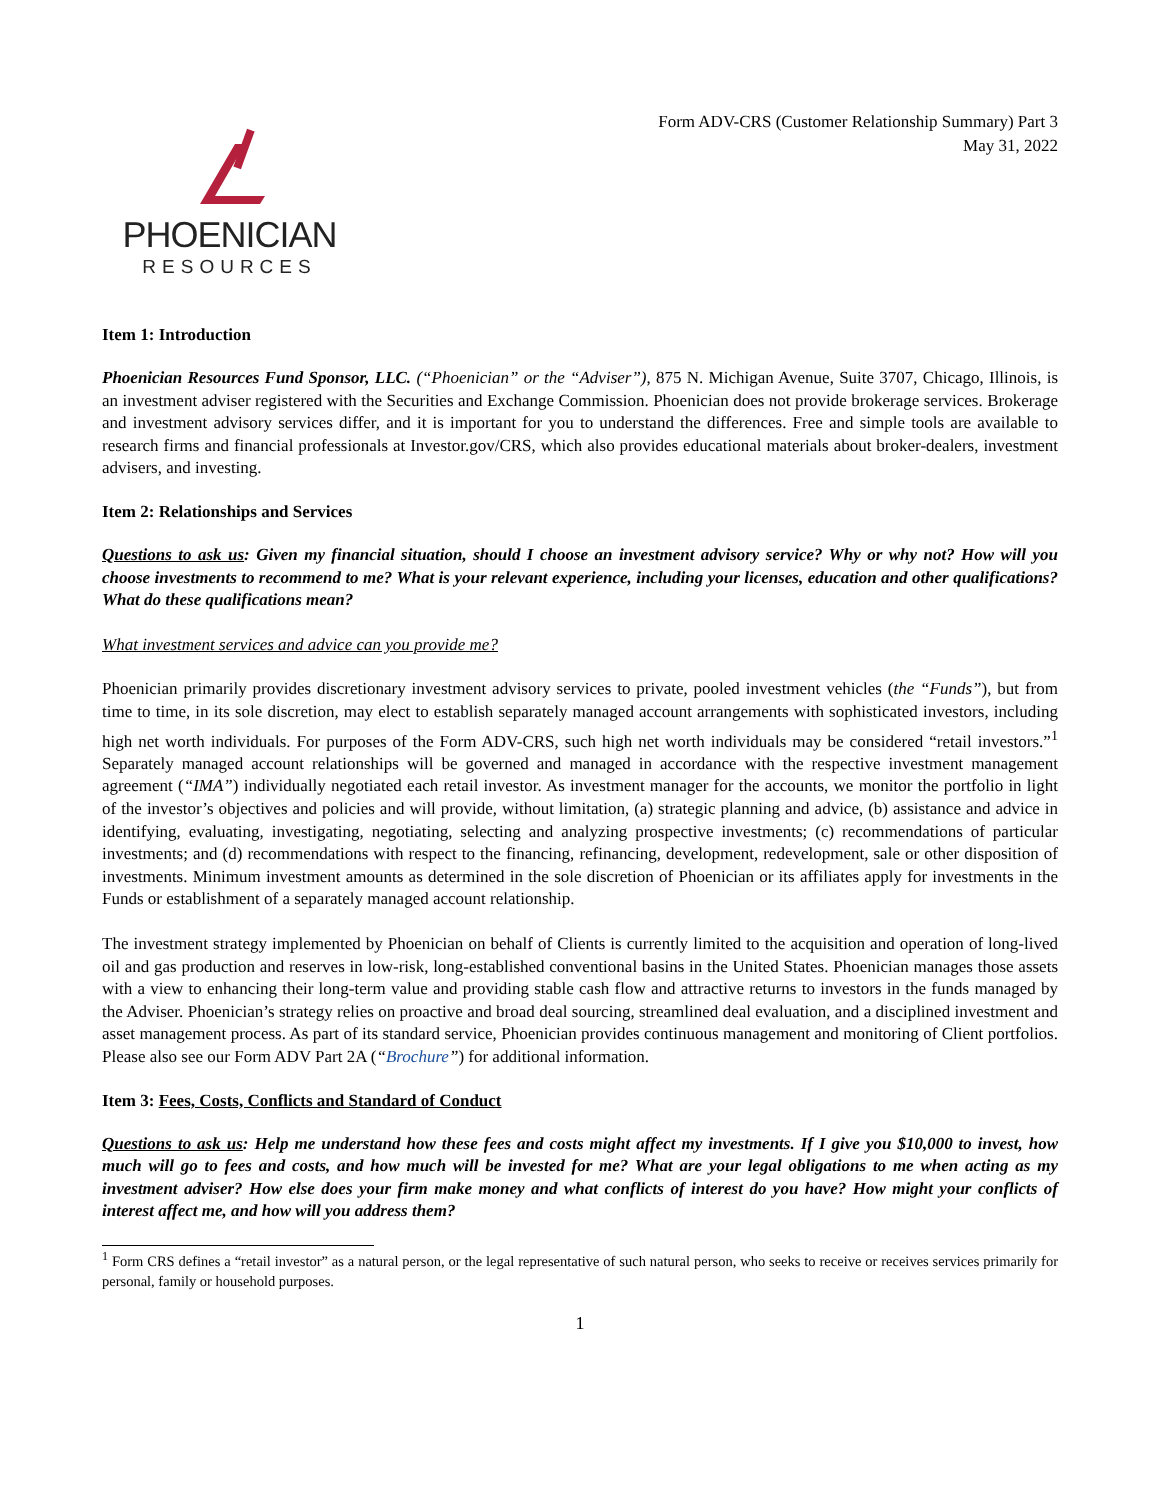PHOENICIAN
RESOURCES
Form ADV-CRS (Customer Relationship Summary) Part 3
May 31, 2022
Item 1: Introduction
Phoenician Resources Fund Sponsor, LLC. (“Phoenician” or the “Adviser”), 875 N. Michigan Avenue, Suite 3707, Chicago, Illinois, is an investment adviser registered with the Securities and Exchange Commission. Phoenician does not provide brokerage services. Brokerage and investment advisory services differ, and it is important for you to understand the differences. Free and simple tools are available to research firms and financial professionals at Investor.gov/CRS, which also provides educational materials about broker-dealers, investment advisers, and investing.
Item 2: Relationships and Services
Questions to ask us: Given my financial situation, should I choose an investment advisory service? Why or why not? How will you choose investments to recommend to me? What is your relevant experience, including your licenses, education and other qualifications? What do these qualifications mean?
What investment services and advice can you provide me?
Phoenician primarily provides discretionary investment advisory services to private, pooled investment vehicles (the “Funds”), but from time to time, in its sole discretion, may elect to establish separately managed account arrangements with sophisticated investors, including high net worth individuals. For purposes of the Form ADV-CRS, such high net worth individuals may be considered “retail investors.”<sup>1</sup> Separately managed account relationships will be governed and managed in accordance with the respective investment management agreement (“IMA”) individually negotiated each retail investor. As investment manager for the accounts, we monitor the portfolio in light of the investor’s objectives and policies and will provide, without limitation, (a) strategic planning and advice, (b) assistance and advice in identifying, evaluating, investigating, negotiating, selecting and analyzing prospective investments; (c) recommendations of particular investments; and (d) recommendations with respect to the financing, refinancing, development, redevelopment, sale or other disposition of investments. Minimum investment amounts as determined in the sole discretion of Phoenician or its affiliates apply for investments in the Funds or establishment of a separately managed account relationship.
The investment strategy implemented by Phoenician on behalf of Clients is currently limited to the acquisition and operation of long-lived oil and gas production and reserves in low-risk, long-established conventional basins in the United States. Phoenician manages those assets with a view to enhancing their long-term value and providing stable cash flow and attractive returns to investors in the funds managed by the Adviser. Phoenician’s strategy relies on proactive and broad deal sourcing, streamlined deal evaluation, and a disciplined investment and asset management process. As part of its standard service, Phoenician provides continuous management and monitoring of Client portfolios. Please also see our Form ADV Part 2A (“Brochure”) for additional information.
Item 3: Fees, Costs, Conflicts and Standard of Conduct
Questions to ask us: Help me understand how these fees and costs might affect my investments. If I give you $10,000 to invest, how much will go to fees and costs, and how much will be invested for me? What are your legal obligations to me when acting as my investment adviser? How else does your firm make money and what conflicts of interest do you have? How might your conflicts of interest affect me, and how will you address them?
<sup>1</sup> Form CRS defines a “retail investor” as a natural person, or the legal representative of such natural person, who seeks to receive or receives services primarily for personal, family or household purposes.
1